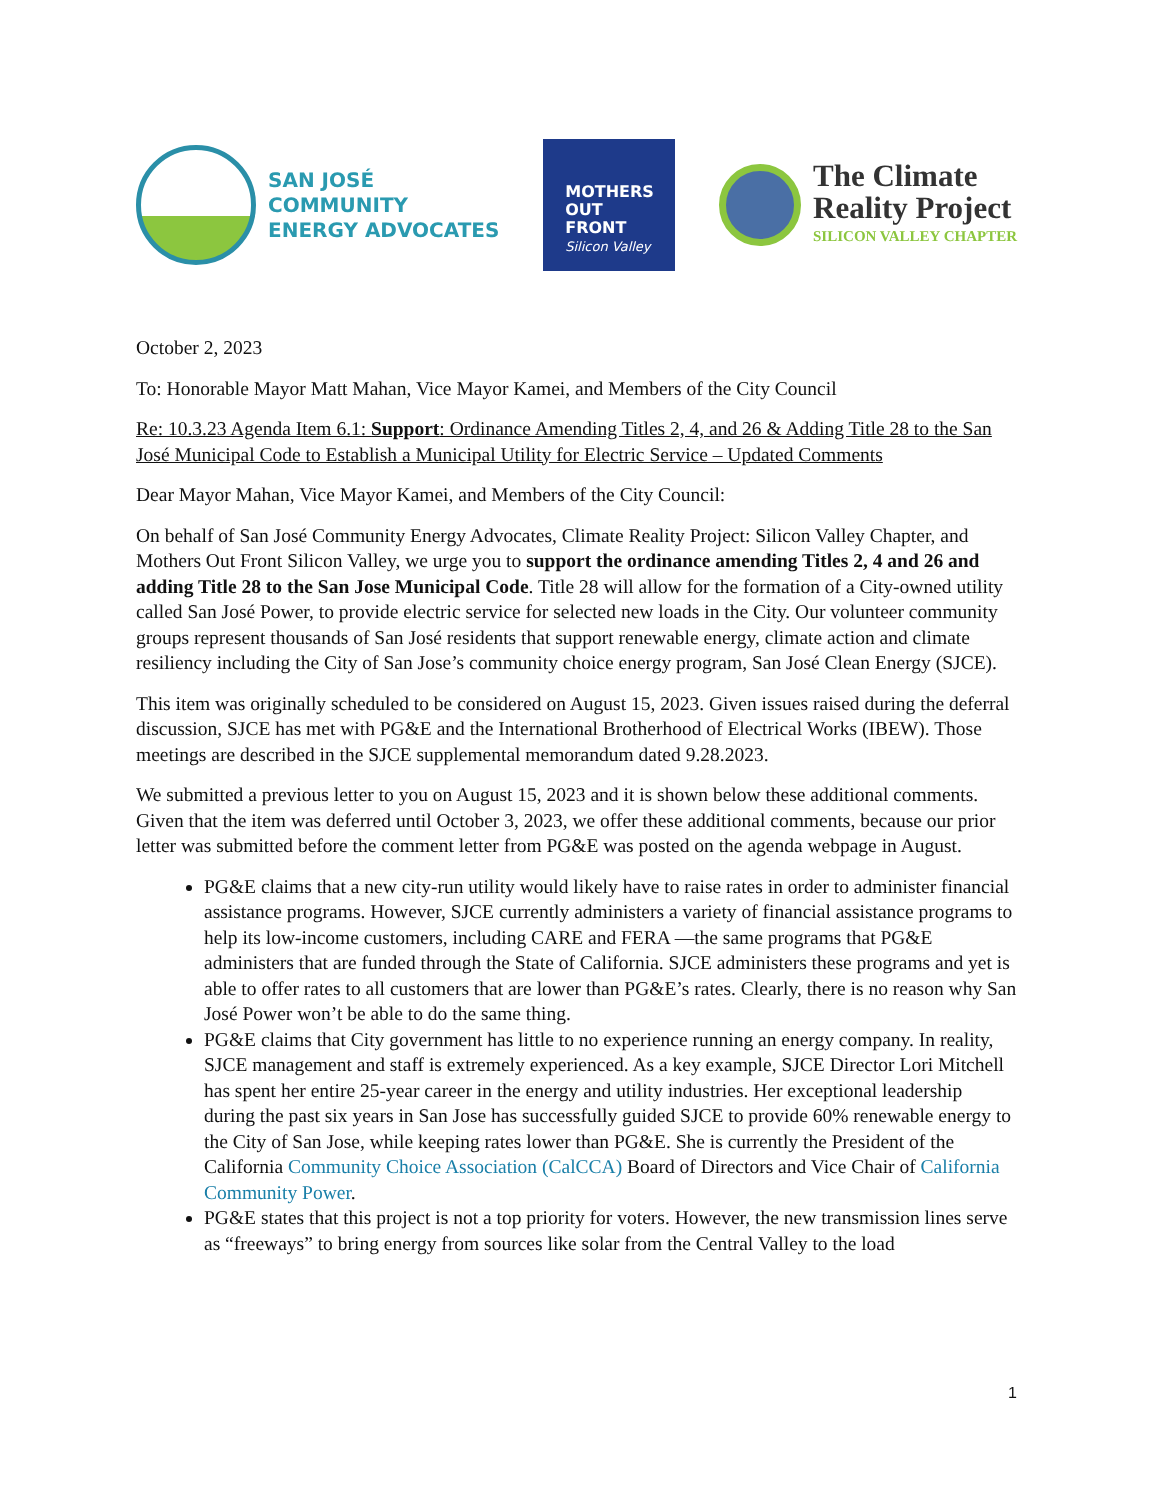SAN JOSÉ
COMMUNITY
ENERGY ADVOCATES
MOTHERS
OUT
FRONT
Silicon Valley
The Climate
Reality Project
SILICON VALLEY CHAPTER
October 2, 2023
To: Honorable Mayor Matt Mahan, Vice Mayor Kamei, and Members of the City Council
Re: 10.3.23 Agenda Item 6.1: Support: Ordinance Amending Titles 2, 4, and 26 & Adding Title 28 to the San José Municipal Code to Establish a Municipal Utility for Electric Service – Updated Comments
Dear Mayor Mahan, Vice Mayor Kamei, and Members of the City Council:
On behalf of San José Community Energy Advocates, Climate Reality Project: Silicon Valley Chapter, and Mothers Out Front Silicon Valley, we urge you to support the ordinance amending Titles 2, 4 and 26 and adding Title 28 to the San Jose Municipal Code. Title 28 will allow for the formation of a City-owned utility called San José Power, to provide electric service for selected new loads in the City. Our volunteer community groups represent thousands of San José residents that support renewable energy, climate action and climate resiliency including the City of San Jose’s community choice energy program, San José Clean Energy (SJCE).
This item was originally scheduled to be considered on August 15, 2023. Given issues raised during the deferral discussion, SJCE has met with PG&E and the International Brotherhood of Electrical Works (IBEW). Those meetings are described in the SJCE supplemental memorandum dated 9.28.2023.
We submitted a previous letter to you on August 15, 2023 and it is shown below these additional comments. Given that the item was deferred until October 3, 2023, we offer these additional comments, because our prior letter was submitted before the comment letter from PG&E was posted on the agenda webpage in August.
PG&E claims that a new city-run utility would likely have to raise rates in order to administer financial assistance programs. However, SJCE currently administers a variety of financial assistance programs to help its low-income customers, including CARE and FERA —the same programs that PG&E administers that are funded through the State of California. SJCE administers these programs and yet is able to offer rates to all customers that are lower than PG&E’s rates. Clearly, there is no reason why San José Power won’t be able to do the same thing.
PG&E claims that City government has little to no experience running an energy company. In reality, SJCE management and staff is extremely experienced. As a key example, SJCE Director Lori Mitchell has spent her entire 25-year career in the energy and utility industries. Her exceptional leadership during the past six years in San Jose has successfully guided SJCE to provide 60% renewable energy to the City of San Jose, while keeping rates lower than PG&E. She is currently the President of the California Community Choice Association (CalCCA) Board of Directors and Vice Chair of California Community Power.
PG&E states that this project is not a top priority for voters. However, the new transmission lines serve as “freeways” to bring energy from sources like solar from the Central Valley to the load
1